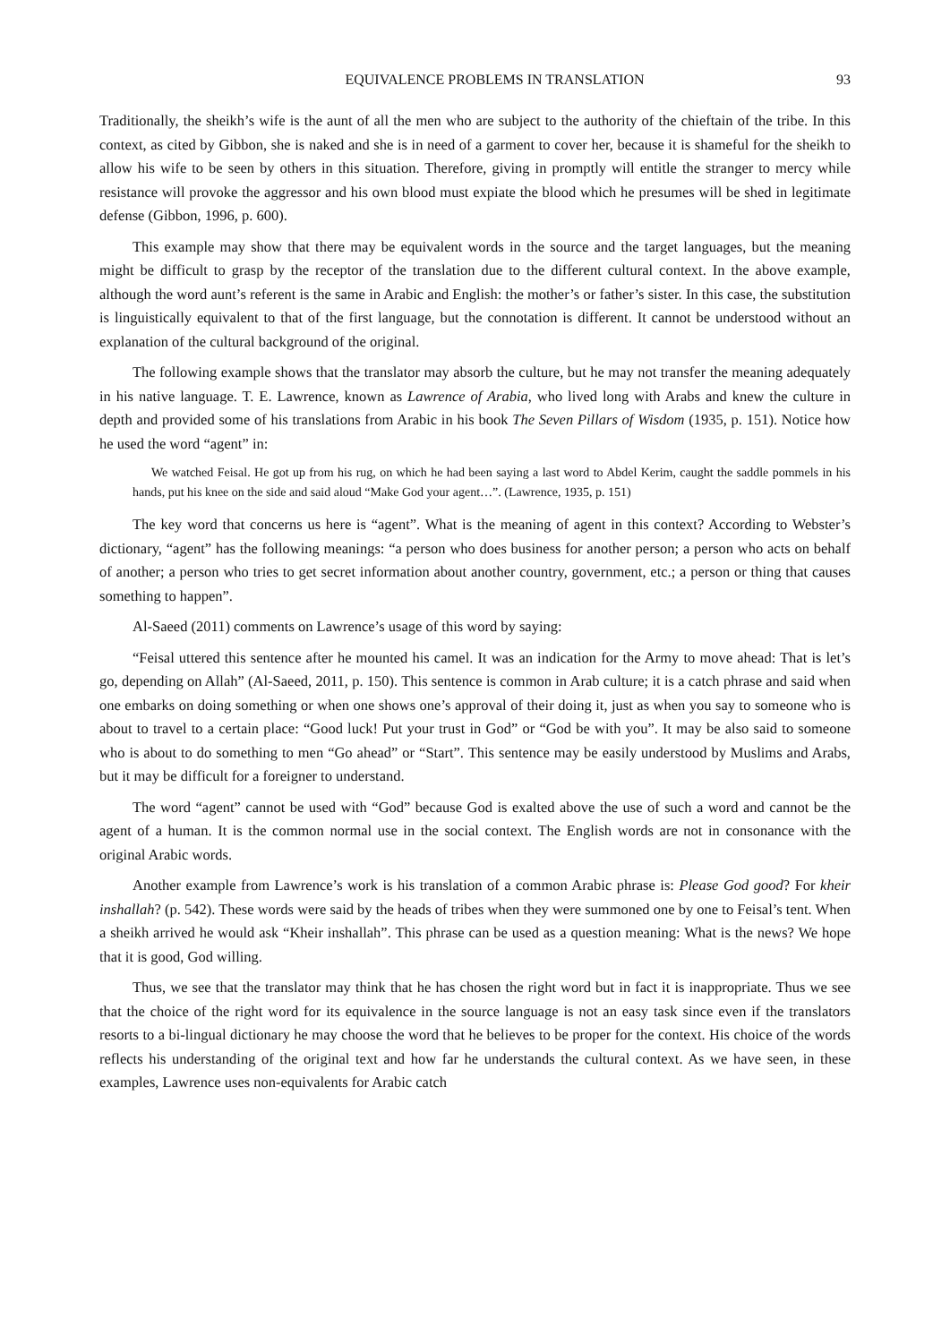EQUIVALENCE PROBLEMS IN TRANSLATION 93
Traditionally, the sheikh’s wife is the aunt of all the men who are subject to the authority of the chieftain of the tribe. In this context, as cited by Gibbon, she is naked and she is in need of a garment to cover her, because it is shameful for the sheikh to allow his wife to be seen by others in this situation. Therefore, giving in promptly will entitle the stranger to mercy while resistance will provoke the aggressor and his own blood must expiate the blood which he presumes will be shed in legitimate defense (Gibbon, 1996, p. 600).
This example may show that there may be equivalent words in the source and the target languages, but the meaning might be difficult to grasp by the receptor of the translation due to the different cultural context. In the above example, although the word aunt’s referent is the same in Arabic and English: the mother’s or father’s sister. In this case, the substitution is linguistically equivalent to that of the first language, but the connotation is different. It cannot be understood without an explanation of the cultural background of the original.
The following example shows that the translator may absorb the culture, but he may not transfer the meaning adequately in his native language. T. E. Lawrence, known as Lawrence of Arabia, who lived long with Arabs and knew the culture in depth and provided some of his translations from Arabic in his book The Seven Pillars of Wisdom (1935, p. 151). Notice how he used the word “agent” in:
We watched Feisal. He got up from his rug, on which he had been saying a last word to Abdel Kerim, caught the saddle pommels in his hands, put his knee on the side and said aloud “Make God your agent…”. (Lawrence, 1935, p. 151)
The key word that concerns us here is “agent”. What is the meaning of agent in this context? According to Webster’s dictionary, “agent” has the following meanings: “a person who does business for another person; a person who acts on behalf of another; a person who tries to get secret information about another country, government, etc.; a person or thing that causes something to happen”.
Al-Saeed (2011) comments on Lawrence’s usage of this word by saying:
“Feisal uttered this sentence after he mounted his camel. It was an indication for the Army to move ahead: That is let’s go, depending on Allah” (Al-Saeed, 2011, p. 150). This sentence is common in Arab culture; it is a catch phrase and said when one embarks on doing something or when one shows one’s approval of their doing it, just as when you say to someone who is about to travel to a certain place: “Good luck! Put your trust in God” or “God be with you”. It may be also said to someone who is about to do something to men “Go ahead” or “Start”. This sentence may be easily understood by Muslims and Arabs, but it may be difficult for a foreigner to understand.
The word “agent” cannot be used with “God” because God is exalted above the use of such a word and cannot be the agent of a human. It is the common normal use in the social context. The English words are not in consonance with the original Arabic words.
Another example from Lawrence’s work is his translation of a common Arabic phrase is: Please God good? For kheir inshallah? (p. 542). These words were said by the heads of tribes when they were summoned one by one to Feisal’s tent. When a sheikh arrived he would ask “Kheir inshallah”. This phrase can be used as a question meaning: What is the news? We hope that it is good, God willing.
Thus, we see that the translator may think that he has chosen the right word but in fact it is inappropriate. Thus we see that the choice of the right word for its equivalence in the source language is not an easy task since even if the translators resorts to a bi-lingual dictionary he may choose the word that he believes to be proper for the context. His choice of the words reflects his understanding of the original text and how far he understands the cultural context. As we have seen, in these examples, Lawrence uses non-equivalents for Arabic catch